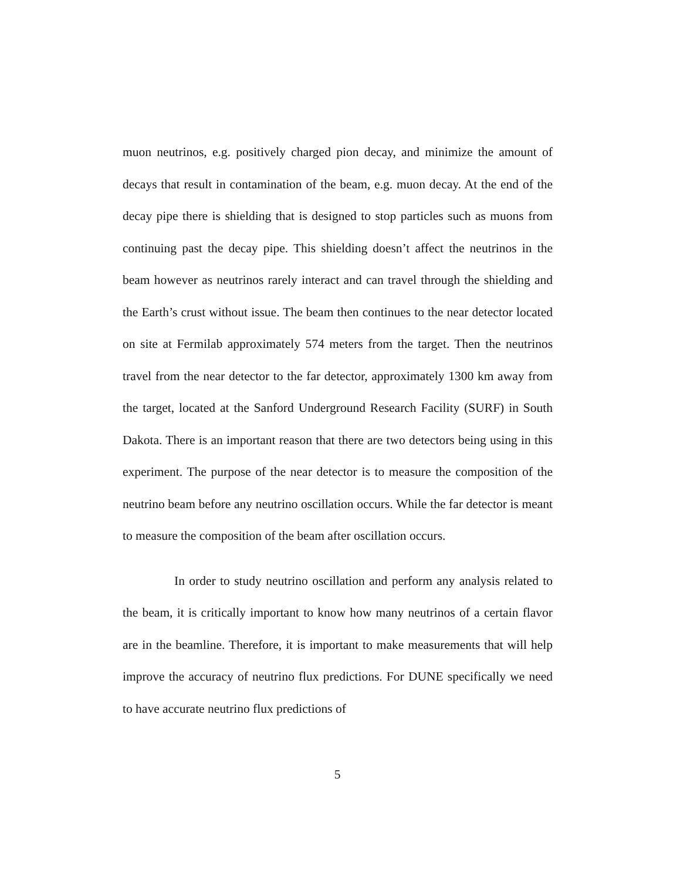muon neutrinos, e.g. positively charged pion decay, and minimize the amount of decays that result in contamination of the beam, e.g. muon decay. At the end of the decay pipe there is shielding that is designed to stop particles such as muons from continuing past the decay pipe. This shielding doesn’t affect the neutrinos in the beam however as neutrinos rarely interact and can travel through the shielding and the Earth’s crust without issue. The beam then continues to the near detector located on site at Fermilab approximately 574 meters from the target. Then the neutrinos travel from the near detector to the far detector, approximately 1300 km away from the target, located at the Sanford Underground Research Facility (SURF) in South Dakota. There is an important reason that there are two detectors being using in this experiment. The purpose of the near detector is to measure the composition of the neutrino beam before any neutrino oscillation occurs. While the far detector is meant to measure the composition of the beam after oscillation occurs.
In order to study neutrino oscillation and perform any analysis related to the beam, it is critically important to know how many neutrinos of a certain flavor are in the beamline. Therefore, it is important to make measurements that will help improve the accuracy of neutrino flux predictions. For DUNE specifically we need to have accurate neutrino flux predictions of
5